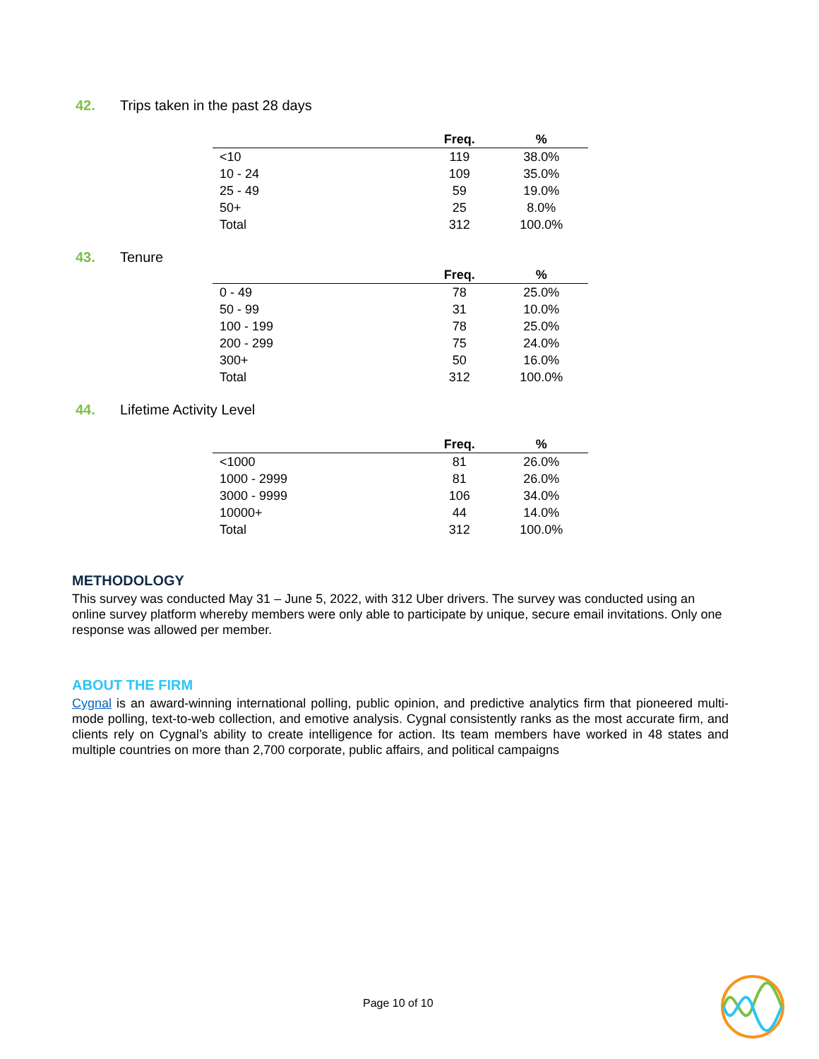42. Trips taken in the past 28 days
| | Freq. | % |
| --- | --- | --- |
| <10 | 119 | 38.0% |
| 10 - 24 | 109 | 35.0% |
| 25 - 49 | 59 | 19.0% |
| 50+ | 25 | 8.0% |
| Total | 312 | 100.0% |
43. Tenure
| | Freq. | % |
| --- | --- | --- |
| 0 - 49 | 78 | 25.0% |
| 50 - 99 | 31 | 10.0% |
| 100 - 199 | 78 | 25.0% |
| 200 - 299 | 75 | 24.0% |
| 300+ | 50 | 16.0% |
| Total | 312 | 100.0% |
44. Lifetime Activity Level
| | Freq. | % |
| --- | --- | --- |
| <1000 | 81 | 26.0% |
| 1000 - 2999 | 81 | 26.0% |
| 3000 - 9999 | 106 | 34.0% |
| 10000+ | 44 | 14.0% |
| Total | 312 | 100.0% |
METHODOLOGY
This survey was conducted May 31 – June 5, 2022, with 312 Uber drivers. The survey was conducted using an online survey platform whereby members were only able to participate by unique, secure email invitations. Only one response was allowed per member.
ABOUT THE FIRM
Cygnal is an award-winning international polling, public opinion, and predictive analytics firm that pioneered multi-mode polling, text-to-web collection, and emotive analysis. Cygnal consistently ranks as the most accurate firm, and clients rely on Cygnal’s ability to create intelligence for action. Its team members have worked in 48 states and multiple countries on more than 2,700 corporate, public affairs, and political campaigns
Page 10 of 10